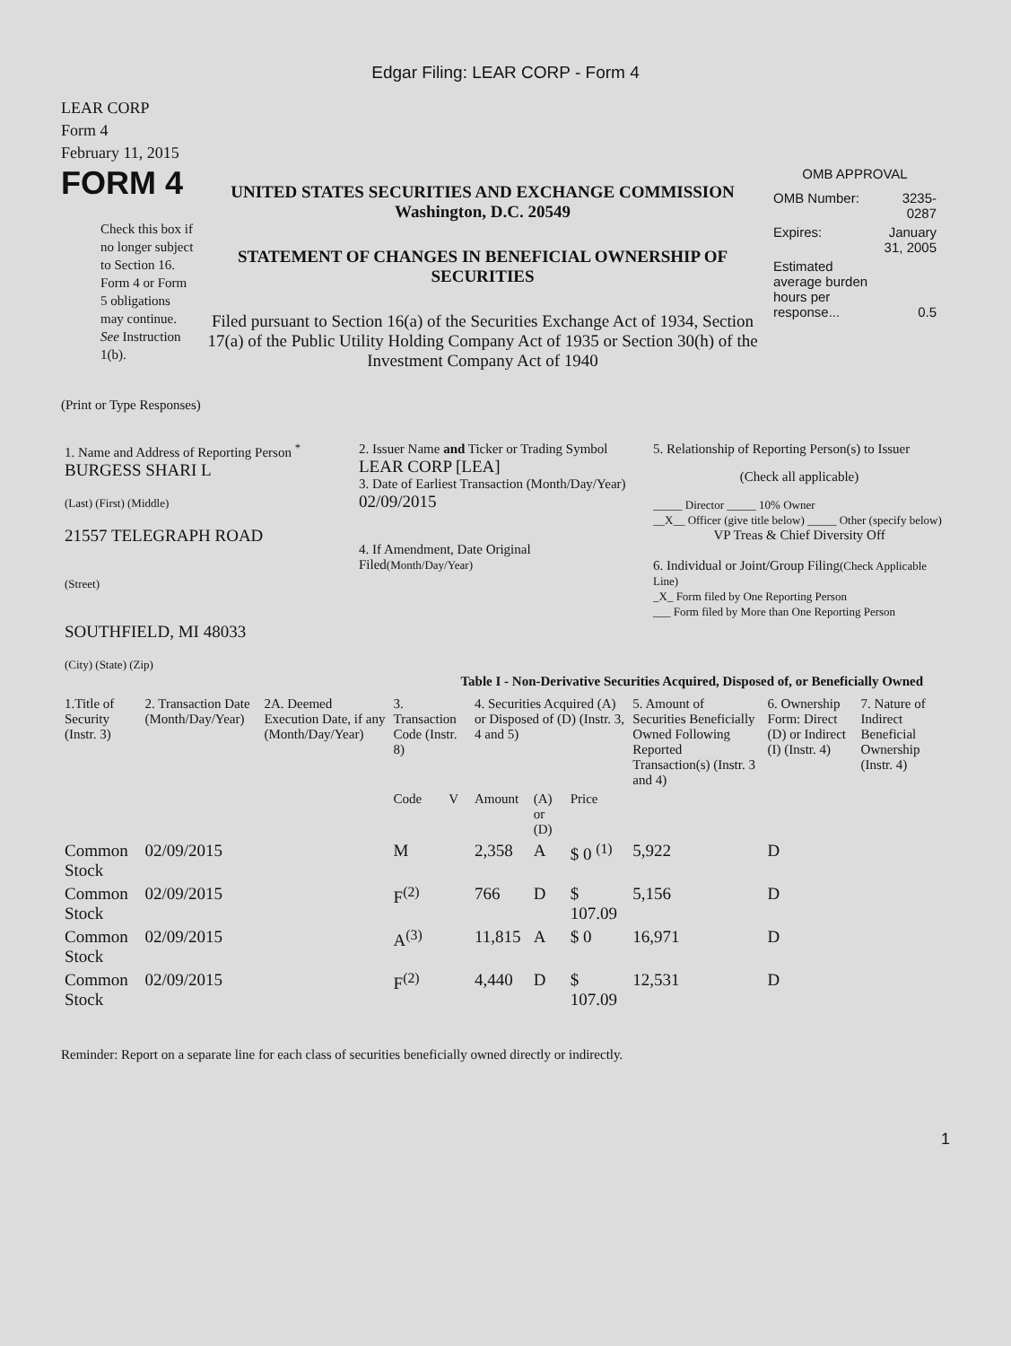Edgar Filing: LEAR CORP - Form 4
LEAR CORP
Form 4
February 11, 2015
FORM 4
Check this box if no longer subject to Section 16. Form 4 or Form 5 obligations may continue. See Instruction 1(b).
UNITED STATES SECURITIES AND EXCHANGE COMMISSION
Washington, D.C. 20549
STATEMENT OF CHANGES IN BENEFICIAL OWNERSHIP OF SECURITIES
Filed pursuant to Section 16(a) of the Securities Exchange Act of 1934, Section 17(a) of the Public Utility Holding Company Act of 1935 or Section 30(h) of the Investment Company Act of 1940
OMB APPROVAL
| OMB Number: | 3235-0287 |
| Expires: | January 31, 2005 |
| Estimated average burden hours per response... | 0.5 |
(Print or Type Responses)
| 1. Name and Address of Reporting Person <sup>*</sup> BURGESS SHARI L (Last) (First) (Middle) 21557 TELEGRAPH ROAD (Street) SOUTHFIELD, MI 48033 (City) (State) (Zip) | 2. Issuer Name and Ticker or Trading Symbol LEAR CORP [LEA] 3. Date of Earliest Transaction (Month/Day/Year) 02/09/2015 4. If Amendment, Date Original Filed (Month/Day/Year) | 5. Relationship of Reporting Person(s) to Issuer (Check all applicable) _____ Director _____ 10% Owner __X__ Officer (give title below) _____ Other (specify below) VP Treas & Chief Diversity Off 6. Individual or Joint/Group Filing (Check Applicable Line) _X_ Form filed by One Reporting Person ___ Form filed by More than One Reporting Person |
Table I - Non-Derivative Securities Acquired, Disposed of, or Beneficially Owned
| 1.Title of Security (Instr. 3) | 2. Transaction Date (Month/Day/Year) | 2A. Deemed Execution Date, if any (Month/Day/Year) | 3. Transaction Code (Instr. 8) | | 4. Securities Acquired (A) or Disposed of (D) (Instr. 3, 4 and 5) | | | 5. Amount of Securities Beneficially Owned Following Reported Transaction(s) (Instr. 3 and 4) | 6. Ownership Form: Direct (D) or Indirect (I) (Instr. 4) | 7. Nature of Indirect Beneficial Ownership (Instr. 4) |
| --- | --- | --- | --- | --- | --- | --- | --- | --- | --- | --- |
| | | | Code | V | Amount | (A) or (D) | Price | | | |
| Common Stock | 02/09/2015 | | M | | 2,358 | A | $ 0 <sup>(1)</sup> | 5,922 | D | |
| Common Stock | 02/09/2015 | | F<sup>(2)</sup> | | 766 | D | $ 107.09 | 5,156 | D | |
| Common Stock | 02/09/2015 | | A<sup>(3)</sup> | | 11,815 | A | $ 0 | 16,971 | D | |
| Common Stock | 02/09/2015 | | F<sup>(2)</sup> | | 4,440 | D | $ 107.09 | 12,531 | D | |
Reminder: Report on a separate line for each class of securities beneficially owned directly or indirectly.
1